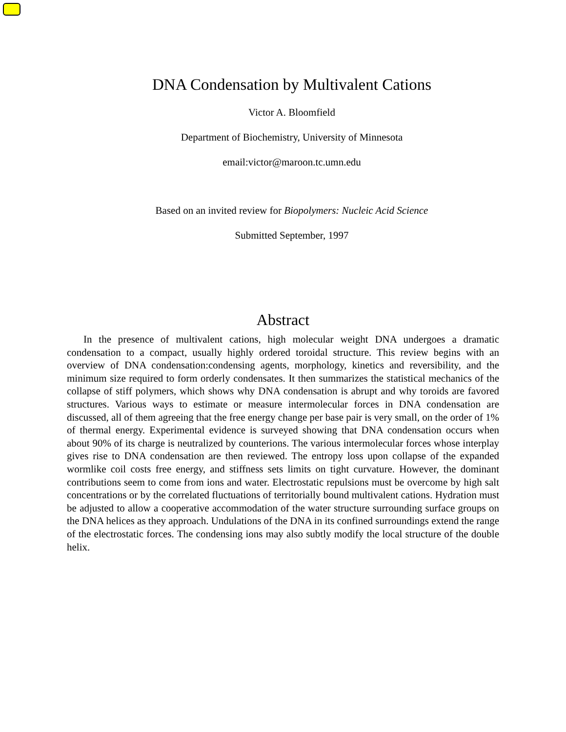DNA Condensation by Multivalent Cations
Victor A. Bloomfield
Department of Biochemistry, University of Minnesota
email:victor@maroon.tc.umn.edu
Based on an invited review for Biopolymers: Nucleic Acid Science
Submitted September, 1997
Abstract
In the presence of multivalent cations, high molecular weight DNA undergoes a dramatic condensation to a compact, usually highly ordered toroidal structure. This review begins with an overview of DNA condensation:condensing agents, morphology, kinetics and reversibility, and the minimum size required to form orderly condensates. It then summarizes the statistical mechanics of the collapse of stiff polymers, which shows why DNA condensation is abrupt and why toroids are favored structures. Various ways to estimate or measure intermolecular forces in DNA condensation are discussed, all of them agreeing that the free energy change per base pair is very small, on the order of 1% of thermal energy. Experimental evidence is surveyed showing that DNA condensation occurs when about 90% of its charge is neutralized by counterions. The various intermolecular forces whose interplay gives rise to DNA condensation are then reviewed. The entropy loss upon collapse of the expanded wormlike coil costs free energy, and stiffness sets limits on tight curvature. However, the dominant contributions seem to come from ions and water. Electrostatic repulsions must be overcome by high salt concentrations or by the correlated fluctuations of territorially bound multivalent cations. Hydration must be adjusted to allow a cooperative accommodation of the water structure surrounding surface groups on the DNA helices as they approach. Undulations of the DNA in its confined surroundings extend the range of the electrostatic forces. The condensing ions may also subtly modify the local structure of the double helix.